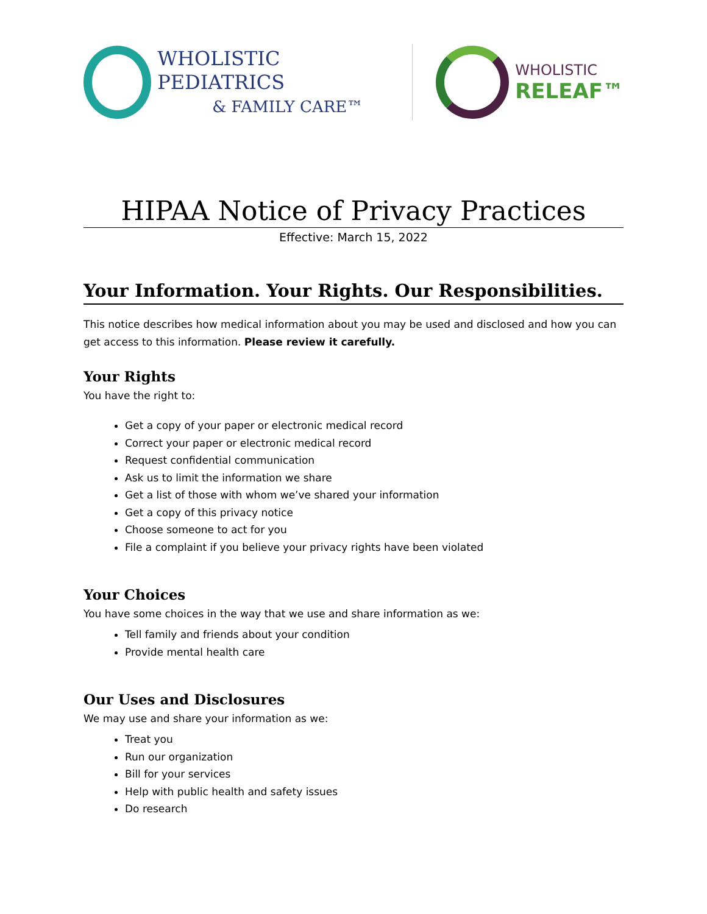WHOLISTIC PEDIATRICS
& FAMILY CARE™
WHOLISTIC
RELEAF™
HIPAA Notice of Privacy Practices
Effective: March 15, 2022
Your Information. Your Rights. Our Responsibilities.
This notice describes how medical information about you may be used and disclosed and how you can get access to this information. Please review it carefully.
Your Rights
You have the right to:
Get a copy of your paper or electronic medical record
Correct your paper or electronic medical record
Request confidential communication
Ask us to limit the information we share
Get a list of those with whom we’ve shared your information
Get a copy of this privacy notice
Choose someone to act for you
File a complaint if you believe your privacy rights have been violated
Your Choices
You have some choices in the way that we use and share information as we:
Tell family and friends about your condition
Provide mental health care
Our Uses and Disclosures
We may use and share your information as we:
Treat you
Run our organization
Bill for your services
Help with public health and safety issues
Do research